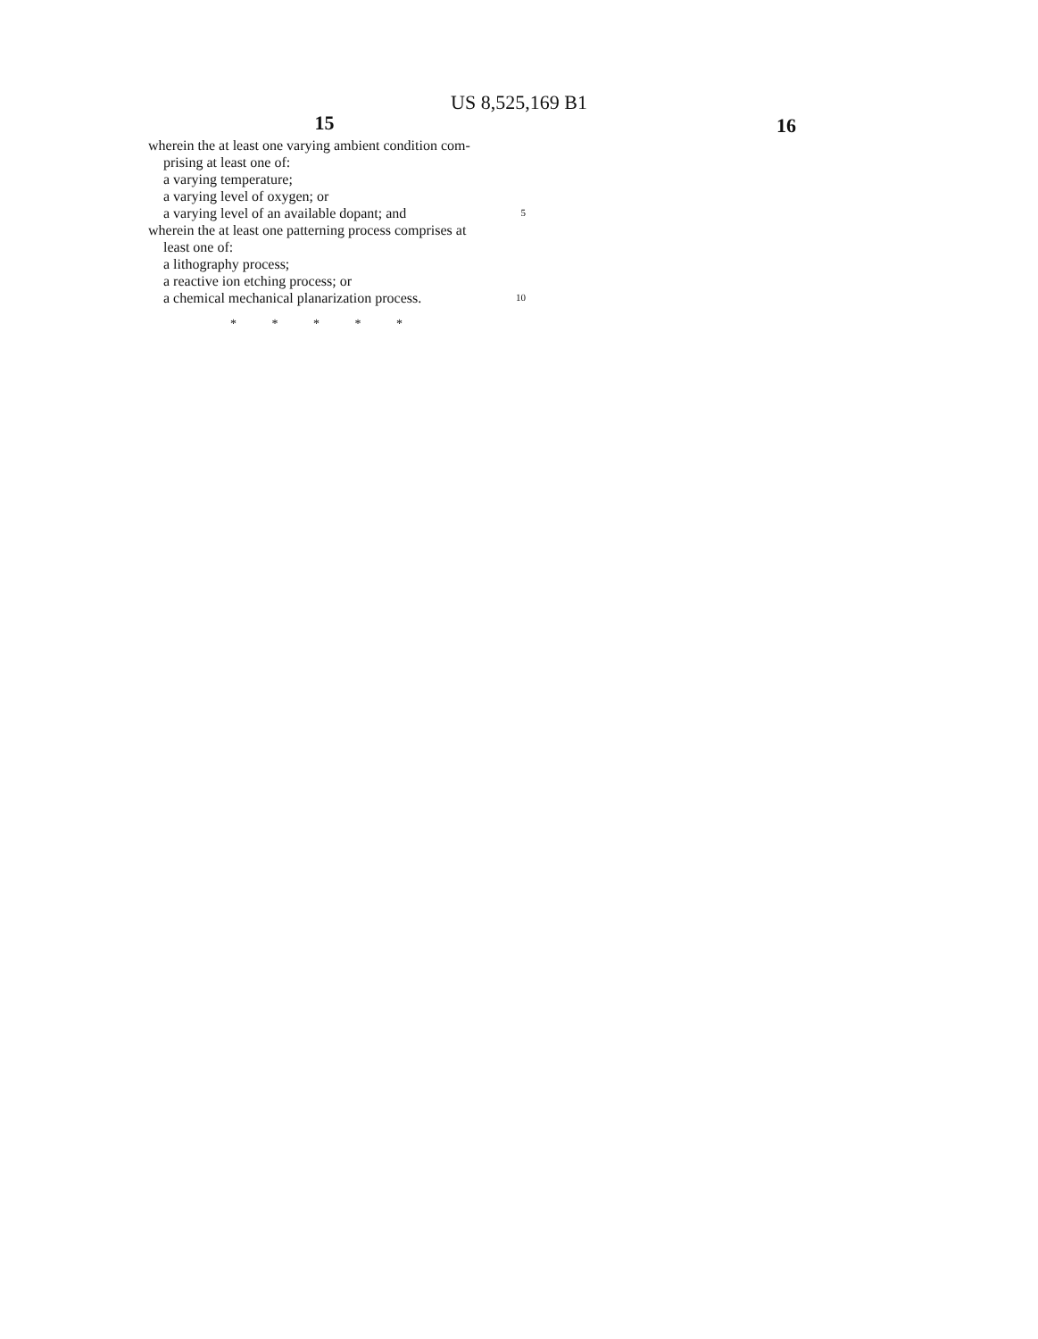US 8,525,169 B1
15
wherein the at least one varying ambient condition com-
prising at least one of:
a varying temperature;
a varying level of oxygen; or
a varying level of an available dopant; and
5
wherein the at least one patterning process comprises at
least one of:
a lithography process;
a reactive ion etching process; or
a chemical mechanical planarization process.
10
* * * * *
16